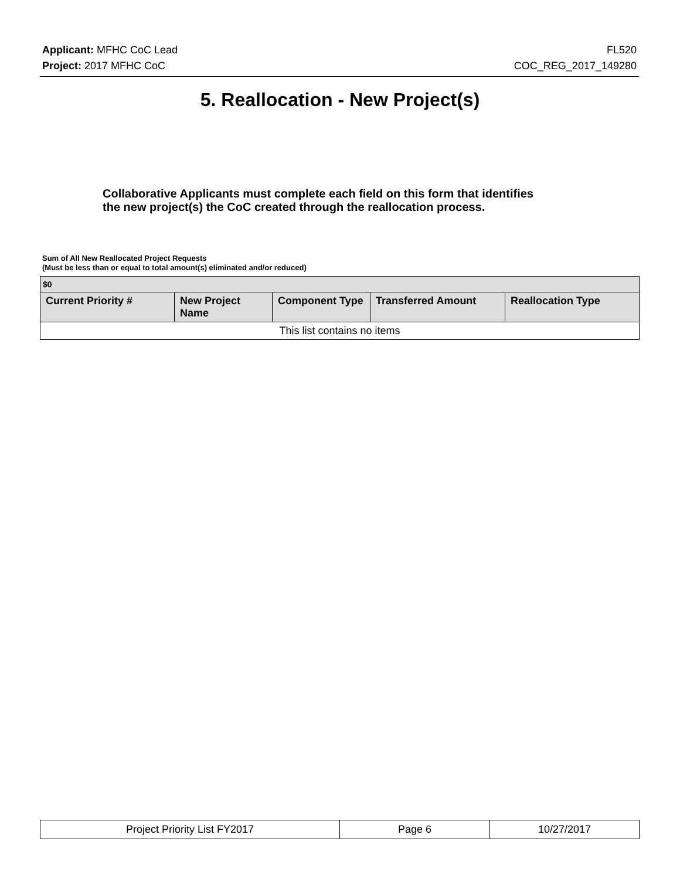Applicant: MFHC CoC Lead FL520
Project: 2017 MFHC CoC COC_REG_2017_149280
5. Reallocation - New Project(s)
Collaborative Applicants must complete each field on this form that identifies the new project(s) the CoC created through the reallocation process.
Sum of All New Reallocated Project Requests
(Must be less than or equal to total amount(s) eliminated and/or reduced)
| $0 | | | | |
| --- | --- | --- | --- | --- |
| Current Priority # | New Project Name | Component Type | Transferred Amount | Reallocation Type |
| This list contains no items | | | | |
| Project Priority List FY2017 | Page 6 | 10/27/2017 |